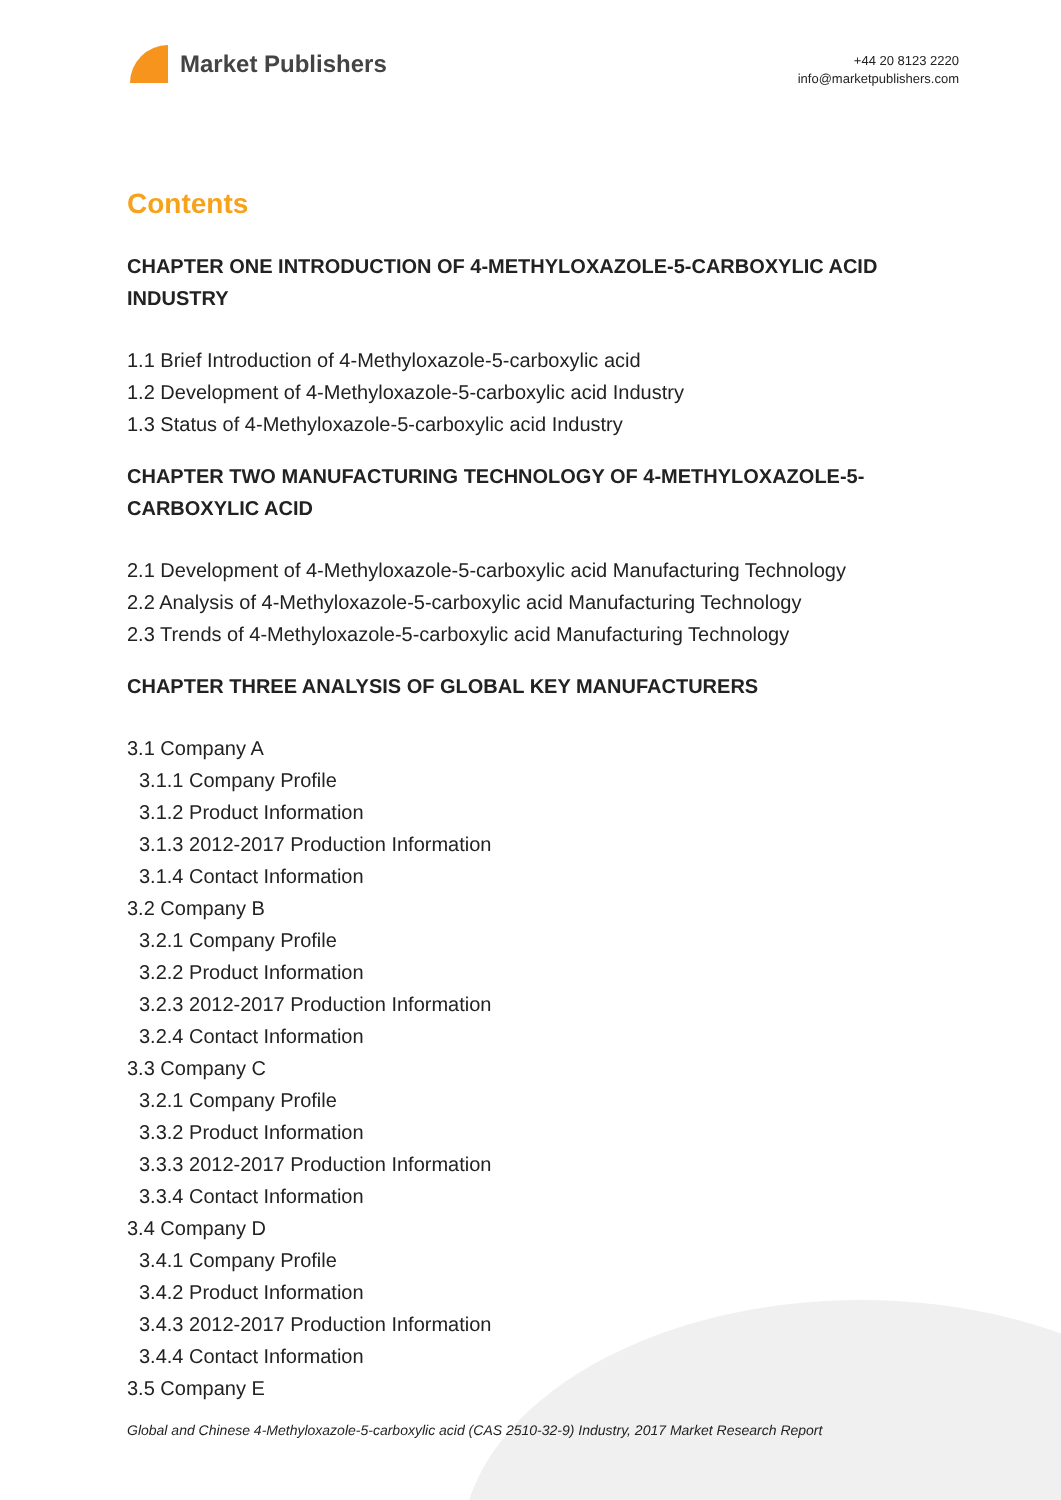Market Publishers
+44 20 8123 2220
info@marketpublishers.com
Contents
CHAPTER ONE INTRODUCTION OF 4-METHYLOXAZOLE-5-CARBOXYLIC ACID INDUSTRY
1.1 Brief Introduction of 4-Methyloxazole-5-carboxylic acid
1.2 Development of 4-Methyloxazole-5-carboxylic acid Industry
1.3 Status of 4-Methyloxazole-5-carboxylic acid Industry
CHAPTER TWO MANUFACTURING TECHNOLOGY OF 4-METHYLOXAZOLE-5-CARBOXYLIC ACID
2.1 Development of 4-Methyloxazole-5-carboxylic acid Manufacturing Technology
2.2 Analysis of 4-Methyloxazole-5-carboxylic acid Manufacturing Technology
2.3 Trends of 4-Methyloxazole-5-carboxylic acid Manufacturing Technology
CHAPTER THREE ANALYSIS OF GLOBAL KEY MANUFACTURERS
3.1 Company A
3.1.1 Company Profile
3.1.2 Product Information
3.1.3 2012-2017 Production Information
3.1.4 Contact Information
3.2 Company B
3.2.1 Company Profile
3.2.2 Product Information
3.2.3 2012-2017 Production Information
3.2.4 Contact Information
3.3 Company C
3.2.1 Company Profile
3.3.2 Product Information
3.3.3 2012-2017 Production Information
3.3.4 Contact Information
3.4 Company D
3.4.1 Company Profile
3.4.2 Product Information
3.4.3 2012-2017 Production Information
3.4.4 Contact Information
3.5 Company E
Global and Chinese 4-Methyloxazole-5-carboxylic acid (CAS 2510-32-9) Industry, 2017 Market Research Report